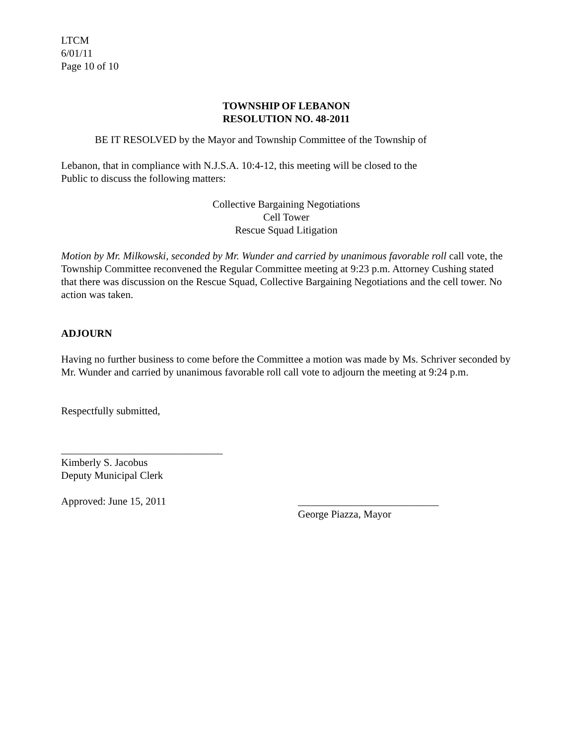LTCM
6/01/11
Page 10 of 10
TOWNSHIP OF LEBANON
RESOLUTION NO. 48-2011
BE IT RESOLVED by the Mayor and Township Committee of the Township of
Lebanon, that in compliance with N.J.S.A. 10:4-12, this meeting will be closed to the
Public to discuss the following matters:
Collective Bargaining Negotiations
Cell Tower
Rescue Squad Litigation
Motion by Mr. Milkowski, seconded by Mr. Wunder and carried by unanimous favorable roll call vote, the Township Committee reconvened the Regular Committee meeting at 9:23 p.m. Attorney Cushing stated that there was discussion on the Rescue Squad, Collective Bargaining Negotiations and the cell tower. No action was taken.
ADJOURN
Having no further business to come before the Committee a motion was made by Ms. Schriver seconded by Mr. Wunder and carried by unanimous favorable roll call vote to adjourn the meeting at 9:24 p.m.
Respectfully submitted,
_______________________________
Kimberly S. Jacobus
Deputy Municipal Clerk
Approved: June 15, 2011 ___________________________
George Piazza, Mayor